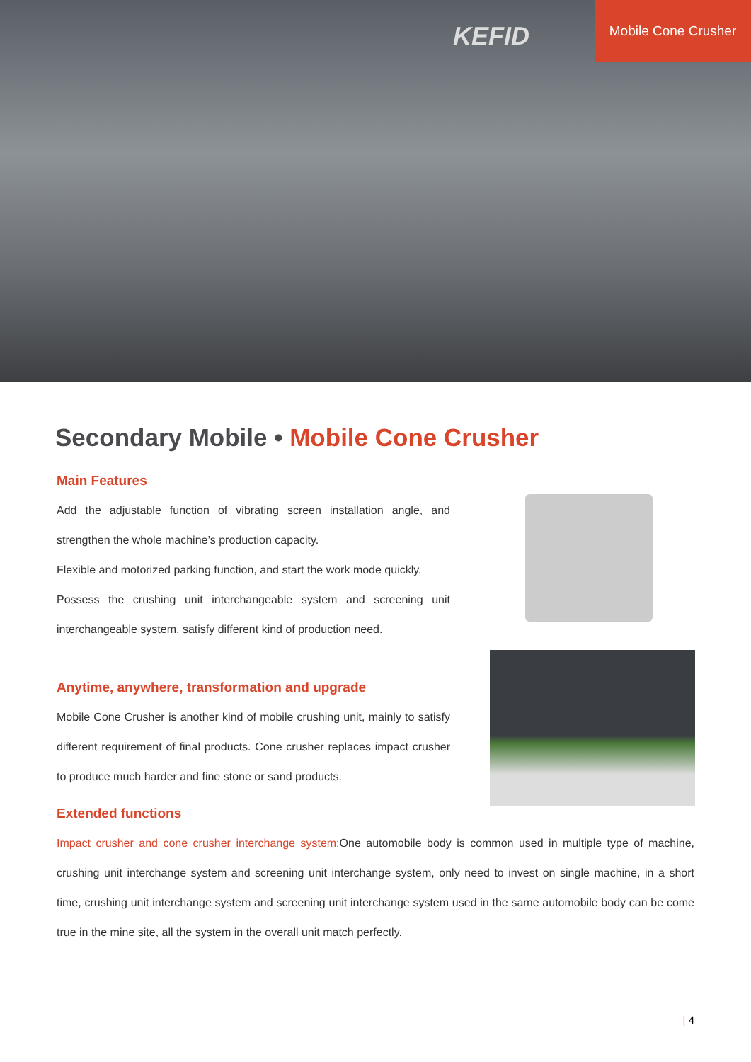KEFID
Mobile Cone Crusher
Secondary Mobile • Mobile Cone Crusher
Main Features
Add the adjustable function of vibrating screen installation angle, and strengthen the whole machine’s production capacity.
Flexible and motorized parking function, and start the work mode quickly.
Possess the crushing unit interchangeable system and screening unit interchangeable system, satisfy different kind of production need.
Anytime, anywhere, transformation and upgrade
Mobile Cone Crusher is another kind of mobile crushing unit, mainly to satisfy different requirement of final products. Cone crusher replaces impact crusher to produce much harder and fine stone or sand products.
Extended functions
Impact crusher and cone crusher interchange system: One automobile body is common used in multiple type of machine, crushing unit interchange system and screening unit interchange system, only need to invest on single machine, in a short time, crushing unit interchange system and screening unit interchange system used in the same automobile body can be come true in the mine site, all the system in the overall unit match perfectly.
| 4